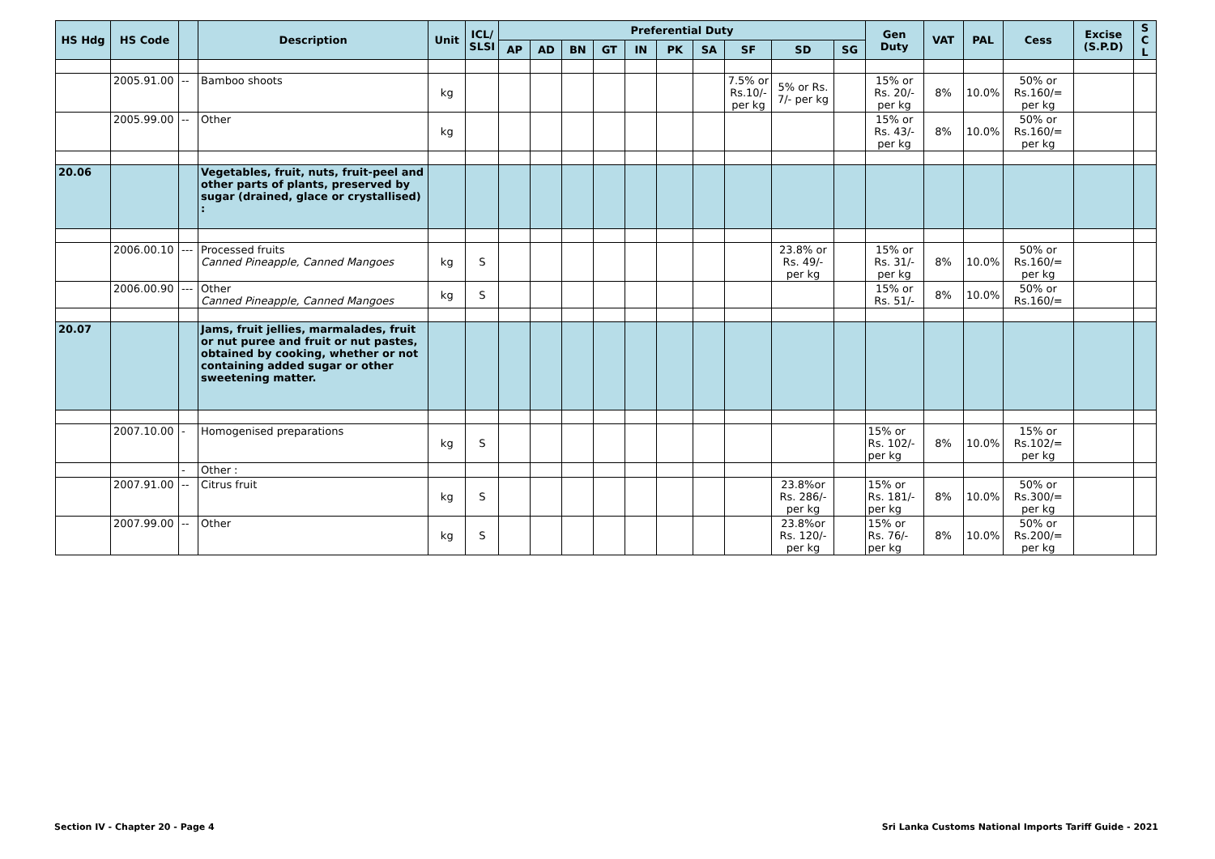| HS Hdg | HS Code | | Description | Unit | ICL/ SLSI | Preferential Duty | | | | | | | | | | Gen Duty | VAT | PAL | Cess | Excise (S.P.D) | S C L |
| --- | --- | --- | --- | --- | --- | --- | --- | --- | --- | --- | --- | --- | --- | --- | --- | --- | --- | --- | --- | --- | --- |
| | | | | | | AP | AD | BN | GT | IN | PK | SA | SF | SD | SG | | | | | | |
| | 2005.91.00 | -- | Bamboo shoots | kg | | | | | | | | | 7.5% or Rs.10/- per kg | 5% or Rs. 7/- per kg | | 15% or Rs. 20/- per kg | 8% | 10.0% | 50% or Rs.160/= per kg | | |
| | 2005.99.00 | -- | Other | kg | | | | | | | | | | | | 15% or Rs. 43/- per kg | 8% | 10.0% | 50% or Rs.160/= per kg | | |
| 20.06 | | | Vegetables, fruit, nuts, fruit-peel and other parts of plants, preserved by sugar (drained, glace or crystallised) : | | | | | | | | | | | | | | | | | | |
| | 2006.00.10 | --- | Processed fruits Canned Pineapple, Canned Mangoes | kg | S | | | | | | | | | 23.8% or Rs. 49/- per kg | | 15% or Rs. 31/- per kg | 8% | 10.0% | 50% or Rs.160/= per kg | | |
| | 2006.00.90 | --- | Other Canned Pineapple, Canned Mangoes | kg | S | | | | | | | | | | | 15% or Rs. 51/- | 8% | 10.0% | 50% or Rs.160/= | | |
| 20.07 | | | Jams, fruit jellies, marmalades, fruit or nut puree and fruit or nut pastes, obtained by cooking, whether or not containing added sugar or other sweetening matter. | | | | | | | | | | | | | | | | | | |
| | 2007.10.00 | - | Homogenised preparations | kg | S | | | | | | | | | | | 15% or Rs. 102/- per kg | 8% | 10.0% | 15% or Rs.102/= per kg | | |
| | | - | Other : | | | | | | | | | | | | | | | | | | |
| | 2007.91.00 | -- | Citrus fruit | kg | S | | | | | | | | | 23.8%or Rs. 286/- per kg | | 15% or Rs. 181/- per kg | 8% | 10.0% | 50% or Rs.300/= per kg | | |
| | 2007.99.00 | -- | Other | kg | S | | | | | | | | | 23.8%or Rs. 120/- per kg | | 15% or Rs. 76/- per kg | 8% | 10.0% | 50% or Rs.200/= per kg | | |
Section IV - Chapter 20 - Page 4 Sri Lanka Customs National Imports Tariff Guide - 2021